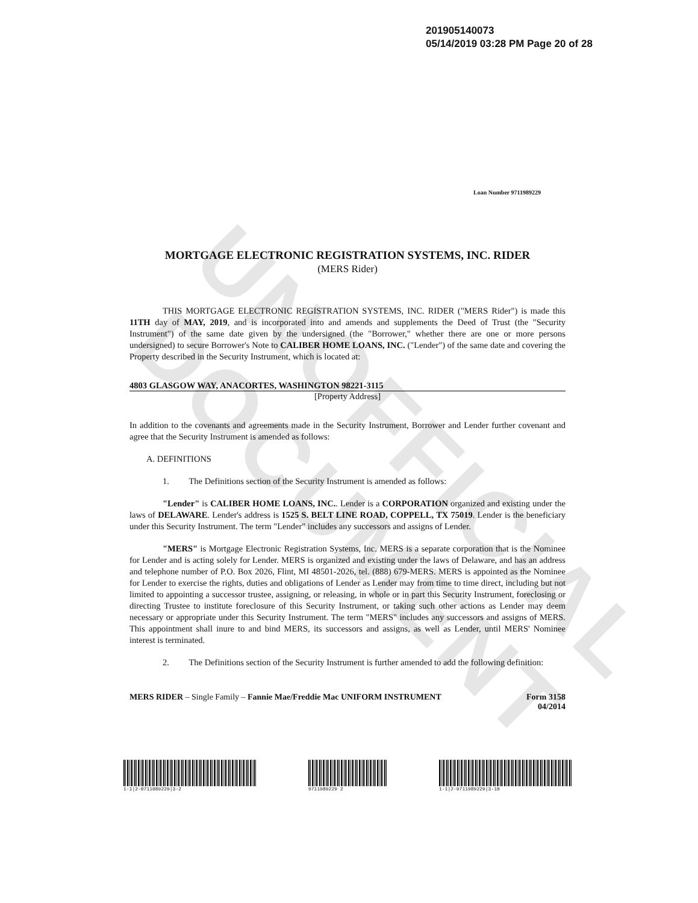UNOFFICIAL DOCUMENT
201905140073
05/14/2019 03:28 PM Page 20 of 28
Loan Number 9711989229
MORTGAGE ELECTRONIC REGISTRATION SYSTEMS, INC. RIDER
(MERS Rider)
THIS MORTGAGE ELECTRONIC REGISTRATION SYSTEMS, INC. RIDER ("MERS Rider") is made this 11TH day of MAY, 2019, and is incorporated into and amends and supplements the Deed of Trust (the "Security Instrument") of the same date given by the undersigned (the "Borrower," whether there are one or more persons undersigned) to secure Borrower's Note to CALIBER HOME LOANS, INC. ("Lender") of the same date and covering the Property described in the Security Instrument, which is located at:
4803 GLASGOW WAY, ANACORTES, WASHINGTON 98221-3115
[Property Address]
In addition to the covenants and agreements made in the Security Instrument, Borrower and Lender further covenant and agree that the Security Instrument is amended as follows:
A. DEFINITIONS
1. The Definitions section of the Security Instrument is amended as follows:
"Lender" is CALIBER HOME LOANS, INC.. Lender is a CORPORATION organized and existing under the laws of DELAWARE. Lender's address is 1525 S. BELT LINE ROAD, COPPELL, TX 75019. Lender is the beneficiary under this Security Instrument. The term "Lender" includes any successors and assigns of Lender.
"MERS" is Mortgage Electronic Registration Systems, Inc. MERS is a separate corporation that is the Nominee for Lender and is acting solely for Lender. MERS is organized and existing under the laws of Delaware, and has an address and telephone number of P.O. Box 2026, Flint, MI 48501-2026, tel. (888) 679-MERS. MERS is appointed as the Nominee for Lender to exercise the rights, duties and obligations of Lender as Lender may from time to time direct, including but not limited to appointing a successor trustee, assigning, or releasing, in whole or in part this Security Instrument, foreclosing or directing Trustee to institute foreclosure of this Security Instrument, or taking such other actions as Lender may deem necessary or appropriate under this Security Instrument. The term "MERS" includes any successors and assigns of MERS. This appointment shall inure to and bind MERS, its successors and assigns, as well as Lender, until MERS' Nominee interest is terminated.
2. The Definitions section of the Security Instrument is further amended to add the following definition:
MERS RIDER – Single Family – Fannie Mae/Freddie Mac UNIFORM INSTRUMENT
Form 3158
04/2014
1-1|2-0711089229|3-2 9711989229 2 1-1|2-9711989229|3-10